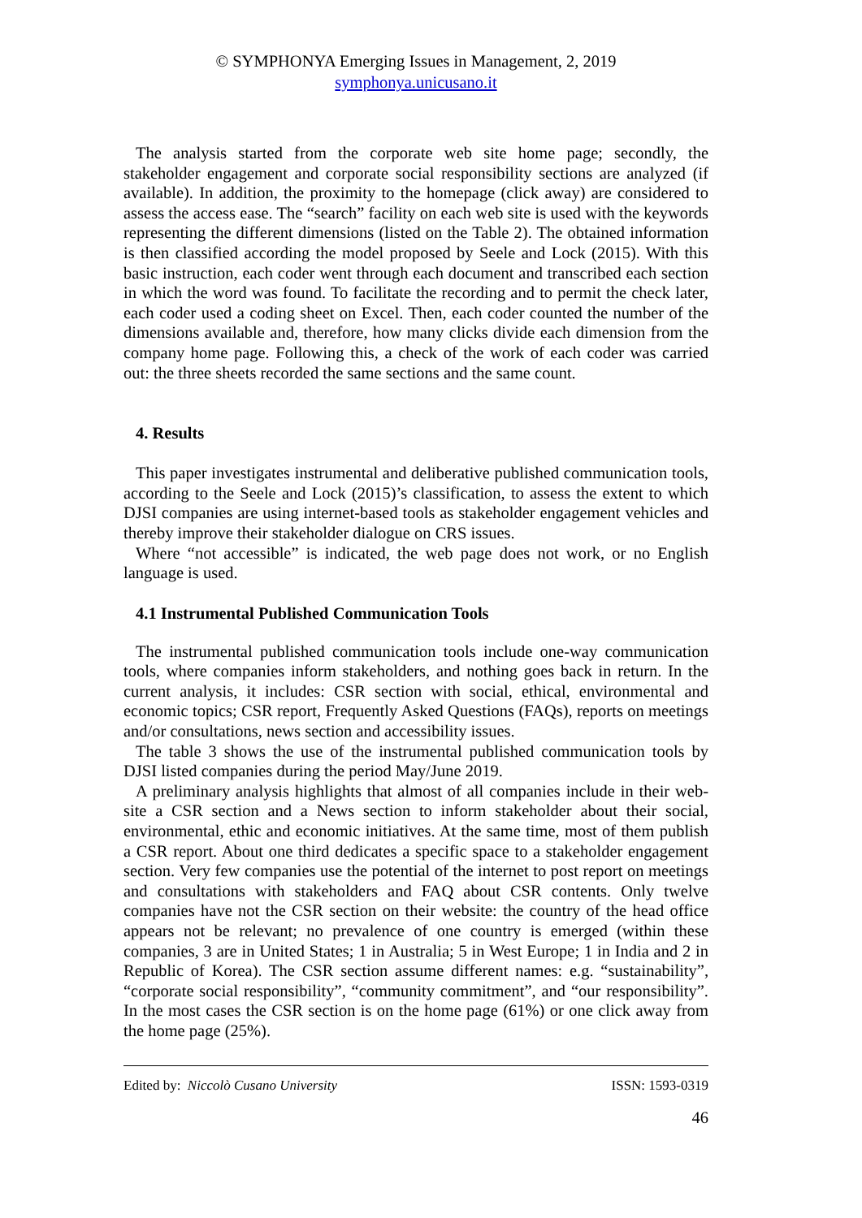© SYMPHONYA Emerging Issues in Management, 2, 2019
symphonya.unicusano.it
The analysis started from the corporate web site home page; secondly, the stakeholder engagement and corporate social responsibility sections are analyzed (if available). In addition, the proximity to the homepage (click away) are considered to assess the access ease. The “search” facility on each web site is used with the keywords representing the different dimensions (listed on the Table 2). The obtained information is then classified according the model proposed by Seele and Lock (2015). With this basic instruction, each coder went through each document and transcribed each section in which the word was found. To facilitate the recording and to permit the check later, each coder used a coding sheet on Excel. Then, each coder counted the number of the dimensions available and, therefore, how many clicks divide each dimension from the company home page. Following this, a check of the work of each coder was carried out: the three sheets recorded the same sections and the same count.
4. Results
This paper investigates instrumental and deliberative published communication tools, according to the Seele and Lock (2015)’s classification, to assess the extent to which DJSI companies are using internet-based tools as stakeholder engagement vehicles and thereby improve their stakeholder dialogue on CRS issues.
Where “not accessible” is indicated, the web page does not work, or no English language is used.
4.1 Instrumental Published Communication Tools
The instrumental published communication tools include one-way communication tools, where companies inform stakeholders, and nothing goes back in return. In the current analysis, it includes: CSR section with social, ethical, environmental and economic topics; CSR report, Frequently Asked Questions (FAQs), reports on meetings and/or consultations, news section and accessibility issues.
The table 3 shows the use of the instrumental published communication tools by DJSI listed companies during the period May/June 2019.
A preliminary analysis highlights that almost of all companies include in their web-site a CSR section and a News section to inform stakeholder about their social, environmental, ethic and economic initiatives. At the same time, most of them publish a CSR report. About one third dedicates a specific space to a stakeholder engagement section. Very few companies use the potential of the internet to post report on meetings and consultations with stakeholders and FAQ about CSR contents. Only twelve companies have not the CSR section on their website: the country of the head office appears not be relevant; no prevalence of one country is emerged (within these companies, 3 are in United States; 1 in Australia; 5 in West Europe; 1 in India and 2 in Republic of Korea). The CSR section assume different names: e.g. “sustainability”, “corporate social responsibility”, “community commitment”, and “our responsibility”. In the most cases the CSR section is on the home page (61%) or one click away from the home page (25%).
Edited by: Niccolò Cusano University ISSN: 1593-0319
46